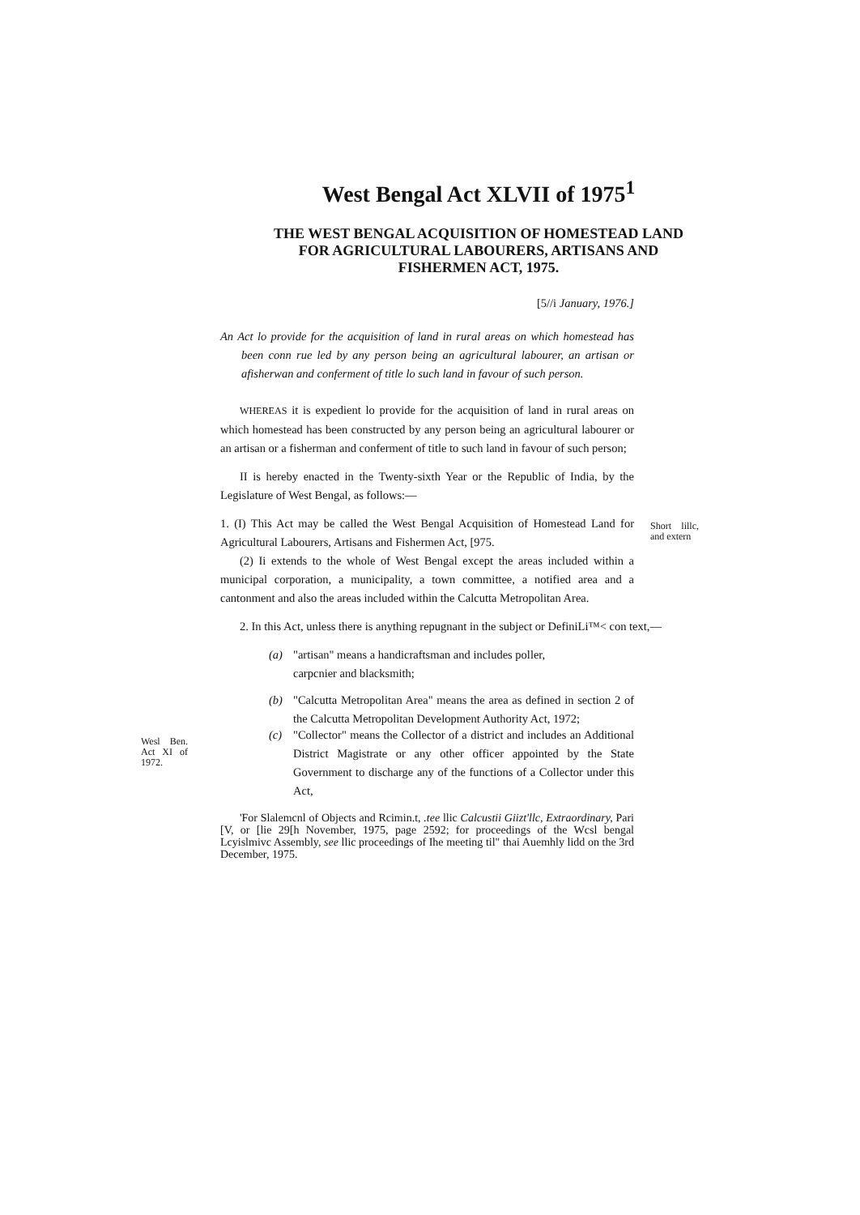West Bengal Act XLVII of 1975<sup>1</sup>
THE WEST BENGAL ACQUISITION OF HOMESTEAD LAND
FOR AGRICULTURAL LABOURERS, ARTISANS AND
FISHERMEN ACT, 1975.
[5//i January, 1976.]
An Act lo provide for the acquisition of land in rural areas on which homestead has been conn rue led by any person being an agricultural labourer, an artisan or afisherwan and conferment of title lo such land in favour of such person.
WHEREAS it is expedient lo provide for the acquisition of land in rural areas on which homestead has been constructed by any person being an agricultural labourer or an artisan or a fisherman and conferment of title to such land in favour of such person;
II is hereby enacted in the Twenty-sixth Year or the Republic of India, by the Legislature of West Bengal, as follows:—
1. (I) This Act may be called the West Bengal Acquisition of Homestead Land for Agricultural Labourers, Artisans and Fishermen Act, [975.
Short lillc, and extern
(2) Ii extends to the whole of West Bengal except the areas included within a municipal corporation, a municipality, a town committee, a notified area and a cantonment and also the areas included within the Calcutta Metropolitan Area.
2. In this Act, unless there is anything repugnant in the subject or DefiniLi™< con text,—
(a) "artisan" means a handicraftsman and includes poller,
carpcnier and blacksmith;
(b) "Calcutta Metropolitan Area" means the area as defined in section 2 of the Calcutta Metropolitan Development Authority Act, 1972;
Wesl Ben. Act XI of 1972.
(c) "Collector" means the Collector of a district and includes an Additional District Magistrate or any other officer appointed by the State Government to discharge any of the functions of a Collector under this Act,
'For Slalemcnl of Objects and Rcimin.t, .tee llic Calcustii Giizt'llc, Extraordinary, Pari [V, or [lie 29[h November, 1975, page 2592; for proceedings of the Wcsl bengal Lcyislmivc Assembly, see llic proceedings of Ihe meeting til" thai Auemhly lidd on the 3rd December, 1975.